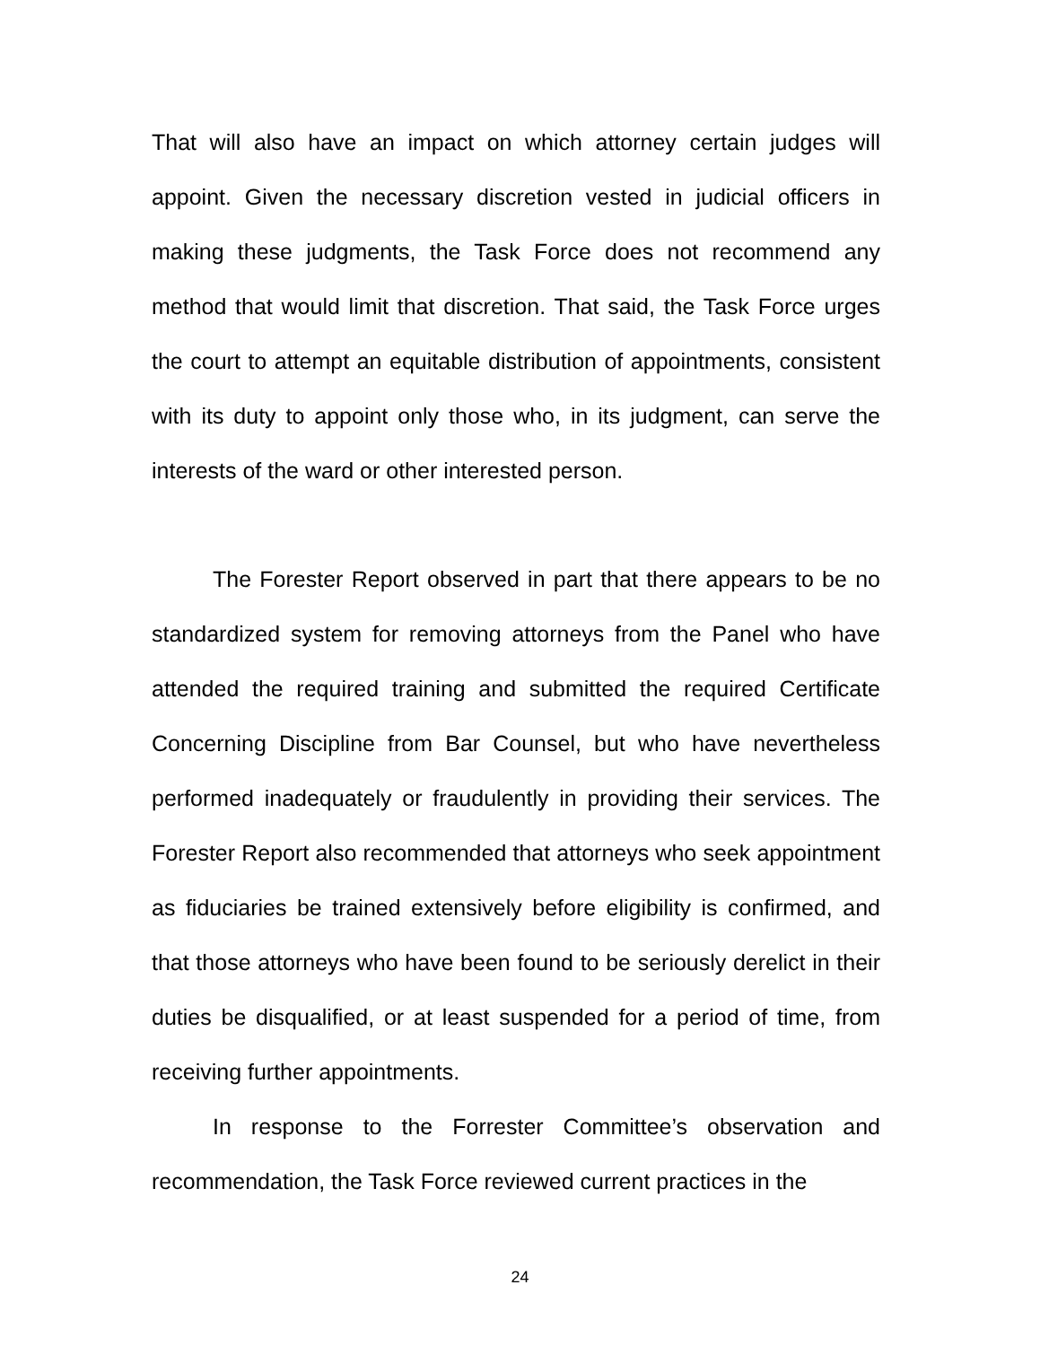That will also have an impact on which attorney certain judges will appoint. Given the necessary discretion vested in judicial officers in making these judgments, the Task Force does not recommend any method that would limit that discretion. That said, the Task Force urges the court to attempt an equitable distribution of appointments, consistent with its duty to appoint only those who, in its judgment, can serve the interests of the ward or other interested person.
The Forester Report observed in part that there appears to be no standardized system for removing attorneys from the Panel who have attended the required training and submitted the required Certificate Concerning Discipline from Bar Counsel, but who have nevertheless performed inadequately or fraudulently in providing their services. The Forester Report also recommended that attorneys who seek appointment as fiduciaries be trained extensively before eligibility is confirmed, and that those attorneys who have been found to be seriously derelict in their duties be disqualified, or at least suspended for a period of time, from receiving further appointments.
In response to the Forrester Committee’s observation and recommendation, the Task Force reviewed current practices in the
24